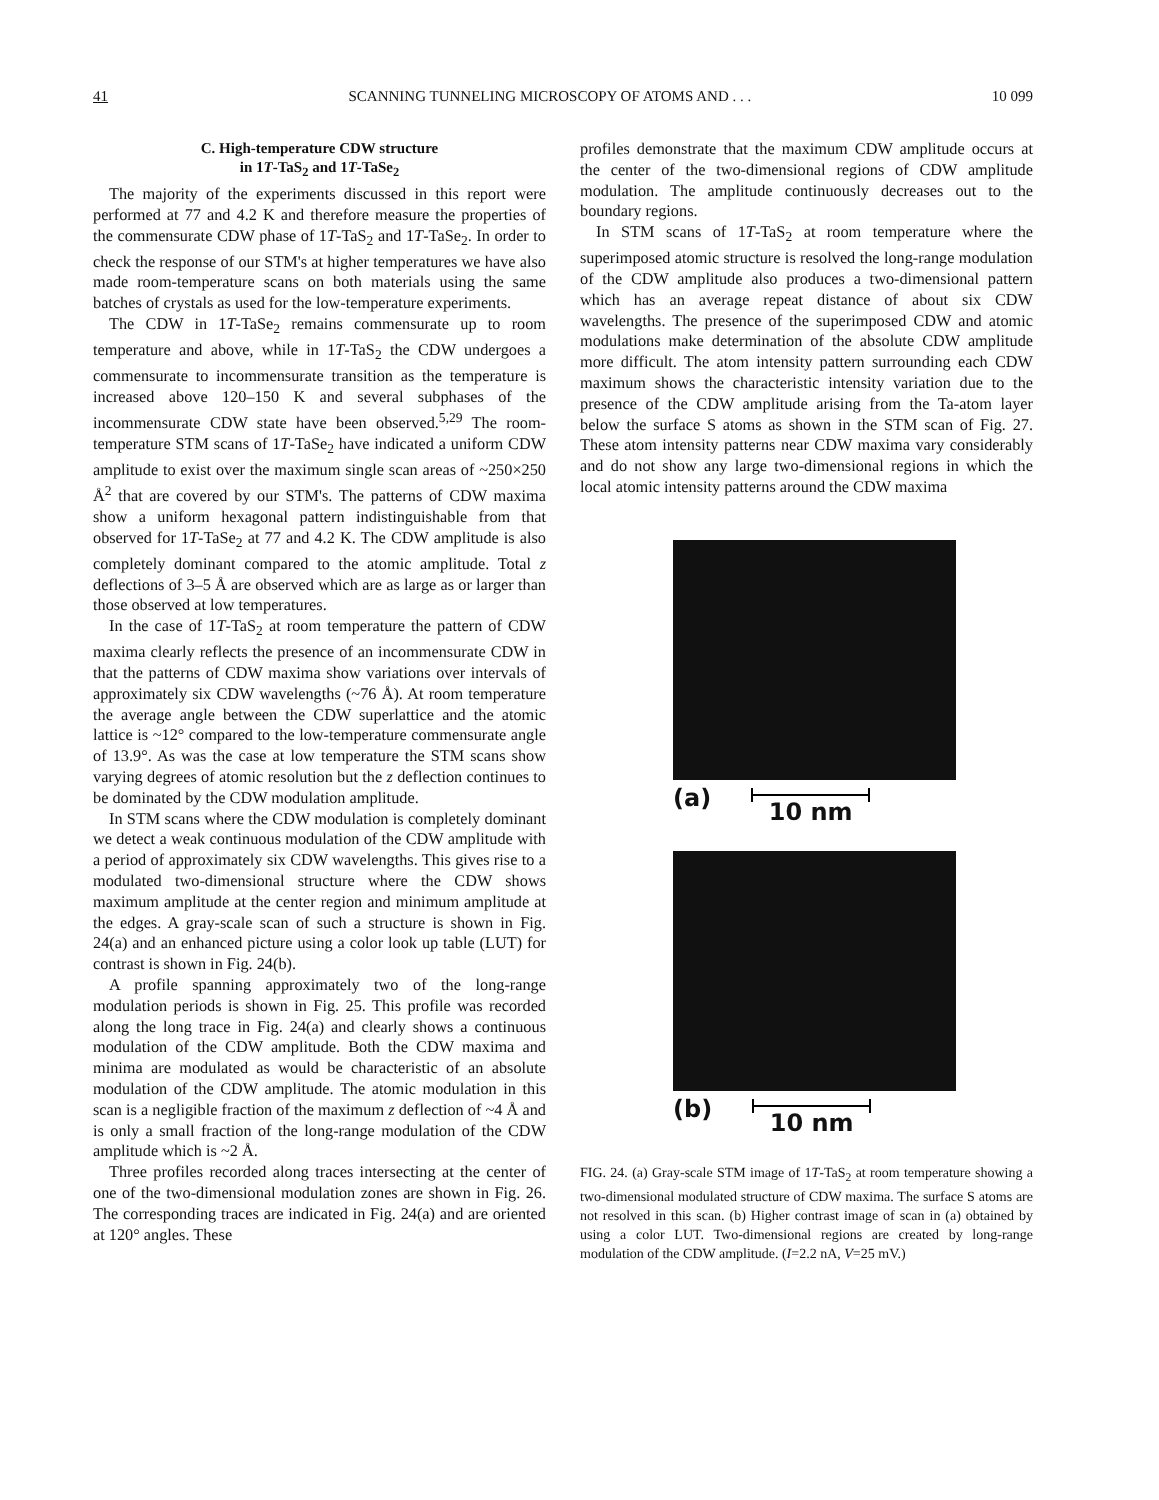41 SCANNING TUNNELING MICROSCOPY OF ATOMS AND . . . 10 099
C. High-temperature CDW structure
in 1T-TaS<sub>2</sub> and 1T-TaSe<sub>2</sub>
The majority of the experiments discussed in this report were performed at 77 and 4.2 K and therefore measure the properties of the commensurate CDW phase of 1T-TaS<sub>2</sub> and 1T-TaSe<sub>2</sub>. In order to check the response of our STM's at higher temperatures we have also made room-temperature scans on both materials using the same batches of crystals as used for the low-temperature experiments.
The CDW in 1T-TaSe<sub>2</sub> remains commensurate up to room temperature and above, while in 1T-TaS<sub>2</sub> the CDW undergoes a commensurate to incommensurate transition as the temperature is increased above 120–150 K and several subphases of the incommensurate CDW state have been observed.<sup>5,29</sup> The room-temperature STM scans of 1T-TaSe<sub>2</sub> have indicated a uniform CDW amplitude to exist over the maximum single scan areas of ~250×250 Å<sup>2</sup> that are covered by our STM's. The patterns of CDW maxima show a uniform hexagonal pattern indistinguishable from that observed for 1T-TaSe<sub>2</sub> at 77 and 4.2 K. The CDW amplitude is also completely dominant compared to the atomic amplitude. Total z deflections of 3–5 Å are observed which are as large as or larger than those observed at low temperatures.
In the case of 1T-TaS<sub>2</sub> at room temperature the pattern of CDW maxima clearly reflects the presence of an incommensurate CDW in that the patterns of CDW maxima show variations over intervals of approximately six CDW wavelengths (~76 Å). At room temperature the average angle between the CDW superlattice and the atomic lattice is ~12° compared to the low-temperature commensurate angle of 13.9°. As was the case at low temperature the STM scans show varying degrees of atomic resolution but the z deflection continues to be dominated by the CDW modulation amplitude.
In STM scans where the CDW modulation is completely dominant we detect a weak continuous modulation of the CDW amplitude with a period of approximately six CDW wavelengths. This gives rise to a modulated two-dimensional structure where the CDW shows maximum amplitude at the center region and minimum amplitude at the edges. A gray-scale scan of such a structure is shown in Fig. 24(a) and an enhanced picture using a color look up table (LUT) for contrast is shown in Fig. 24(b).
A profile spanning approximately two of the long-range modulation periods is shown in Fig. 25. This profile was recorded along the long trace in Fig. 24(a) and clearly shows a continuous modulation of the CDW amplitude. Both the CDW maxima and minima are modulated as would be characteristic of an absolute modulation of the CDW amplitude. The atomic modulation in this scan is a negligible fraction of the maximum z deflection of ~4 Å and is only a small fraction of the long-range modulation of the CDW amplitude which is ~2 Å.
Three profiles recorded along traces intersecting at the center of one of the two-dimensional modulation zones are shown in Fig. 26. The corresponding traces are indicated in Fig. 24(a) and are oriented at 120° angles. These
profiles demonstrate that the maximum CDW amplitude occurs at the center of the two-dimensional regions of CDW amplitude modulation. The amplitude continuously decreases out to the boundary regions.
In STM scans of 1T-TaS<sub>2</sub> at room temperature where the superimposed atomic structure is resolved the long-range modulation of the CDW amplitude also produces a two-dimensional pattern which has an average repeat distance of about six CDW wavelengths. The presence of the superimposed CDW and atomic modulations make determination of the absolute CDW amplitude more difficult. The atom intensity pattern surrounding each CDW maximum shows the characteristic intensity variation due to the presence of the CDW amplitude arising from the Ta-atom layer below the surface S atoms as shown in the STM scan of Fig. 27. These atom intensity patterns near CDW maxima vary considerably and do not show any large two-dimensional regions in which the local atomic intensity patterns around the CDW maxima
(a) 10 nm
(b) 10 nm
FIG. 24. (a) Gray-scale STM image of 1T-TaS<sub>2</sub> at room temperature showing a two-dimensional modulated structure of CDW maxima. The surface S atoms are not resolved in this scan. (b) Higher contrast image of scan in (a) obtained by using a color LUT. Two-dimensional regions are created by long-range modulation of the CDW amplitude. (I=2.2 nA, V=25 mV.)